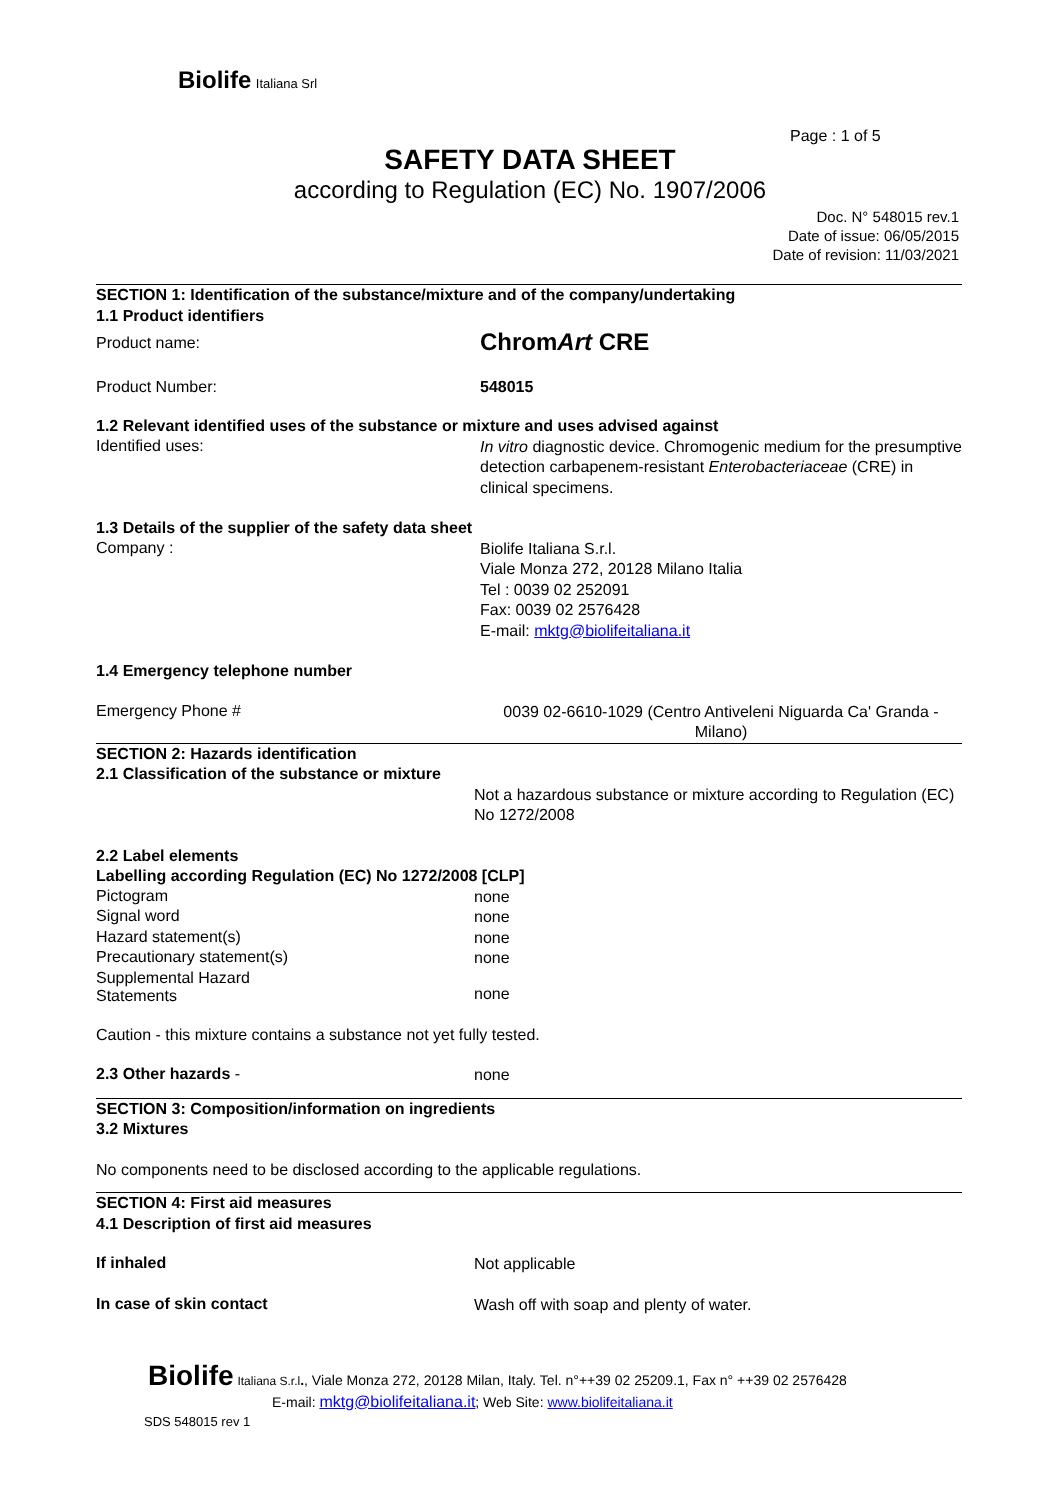Biolife Italiana Srl
Page : 1 of 5
SAFETY DATA SHEET
according to Regulation (EC) No. 1907/2006
Doc. N° 548015 rev.1
Date of issue: 06/05/2015
Date of revision: 11/03/2021
SECTION 1: Identification of the substance/mixture and of the company/undertaking
1.1 Product identifiers
Product name:
ChromArt CRE
Product Number: 548015
1.2 Relevant identified uses of the substance or mixture and uses advised against
Identified uses:
In vitro diagnostic device. Chromogenic medium for the presumptive detection carbapenem-resistant Enterobacteriaceae (CRE) in clinical specimens.
1.3 Details of the supplier of the safety data sheet
Company :
Biolife Italiana S.r.l.
Viale Monza 272, 20128 Milano Italia
Tel : 0039 02 252091
Fax: 0039 02 2576428
E-mail: mktg@biolifeitaliana.it
1.4 Emergency telephone number
Emergency Phone #
0039 02-6610-1029 (Centro Antiveleni Niguarda Ca' Granda - Milano)
SECTION 2: Hazards identification
2.1 Classification of the substance or mixture
Not a hazardous substance or mixture according to Regulation (EC) No 1272/2008
2.2 Label elements
Labelling according Regulation (EC) No 1272/2008 [CLP]
Pictogram
none
Signal word
none
Hazard statement(s)
none
Precautionary statement(s)
none
Supplemental Hazard
Statements
none
Caution - this mixture contains a substance not yet fully tested.
2.3 Other hazards -
none
SECTION 3: Composition/information on ingredients
3.2 Mixtures
No components need to be disclosed according to the applicable regulations.
SECTION 4: First aid measures
4.1 Description of first aid measures
If inhaled
Not applicable
In case of skin contact
Wash off with soap and plenty of water.
Biolife Italiana S.r.l., Viale Monza 272, 20128 Milan, Italy. Tel. n°++39 02 25209.1, Fax n° ++39 02 2576428
E-mail: mktg@biolifeitaliana.it; Web Site: www.biolifeitaliana.it
SDS 548015 rev 1